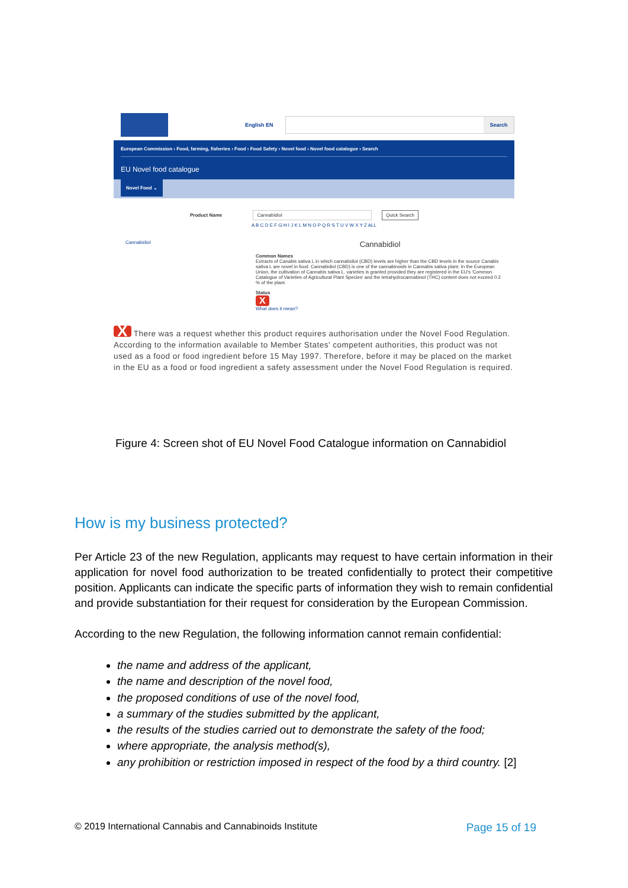English EN
Search
European Commission › Food, farming, fisheries › Food › Food Safety › Novel food › Novel food catalogue › Search
EU Novel food catalogue
Novel Food ⌄
Product Name Cannabidiol Quick Search
A B C D E F G H I J K L M N O P Q R S T U V W X Y Z ALL
Cannabidiol
Cannabidiol
Common Names
Extracts of Canabis sativa L in which cannabidiol (CBD) levels are higher than the CBD levels in the source Canabis sativa L are novel in food. Cannabidiol (CBD) is one of the cannabinoids in Cannabis sativa plant. In the European Union, the cultivation of Cannabis sativa L. varieties is granted provided they are registered in the EU's 'Common Catalogue of Varieties of Agricultural Plant Species' and the tetrahydrocannabinol (THC) content does not exceed 0.2 % of the plant.
Status
X
What does it mean?
X There was a request whether this product requires authorisation under the Novel Food Regulation. According to the information available to Member States' competent authorities, this product was not used as a food or food ingredient before 15 May 1997. Therefore, before it may be placed on the market in the EU as a food or food ingredient a safety assessment under the Novel Food Regulation is required.
Figure 4: Screen shot of EU Novel Food Catalogue information on Cannabidiol
How is my business protected?
Per Article 23 of the new Regulation, applicants may request to have certain information in their application for novel food authorization to be treated confidentially to protect their competitive position. Applicants can indicate the specific parts of information they wish to remain confidential and provide substantiation for their request for consideration by the European Commission.
According to the new Regulation, the following information cannot remain confidential:
the name and address of the applicant,
the name and description of the novel food,
the proposed conditions of use of the novel food,
a summary of the studies submitted by the applicant,
the results of the studies carried out to demonstrate the safety of the food;
where appropriate, the analysis method(s),
any prohibition or restriction imposed in respect of the food by a third country. [2]
© 2019 International Cannabis and Cannabinoids Institute Page 15 of 19